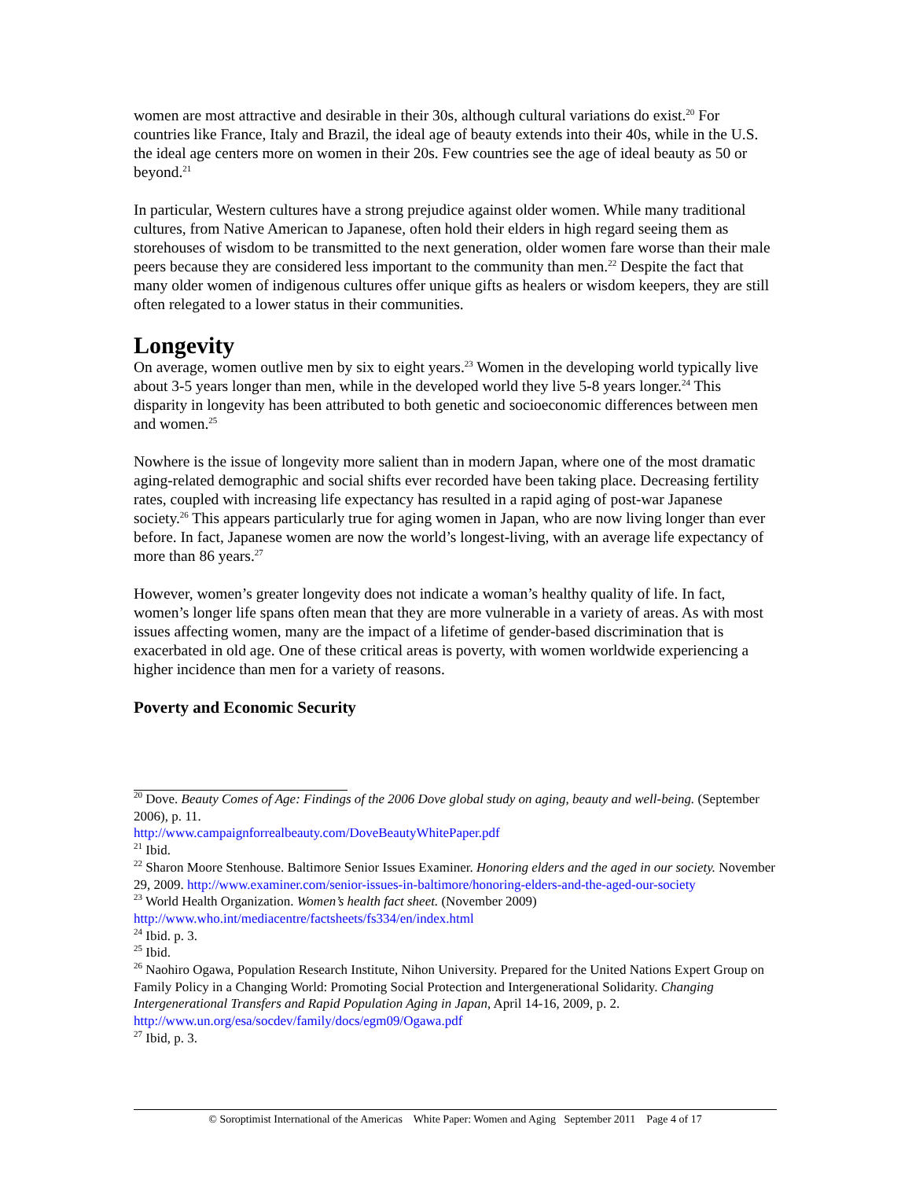women are most attractive and desirable in their 30s, although cultural variations do exist.<sup>20</sup> For countries like France, Italy and Brazil, the ideal age of beauty extends into their 40s, while in the U.S. the ideal age centers more on women in their 20s. Few countries see the age of ideal beauty as 50 or beyond.<sup>21</sup>
In particular, Western cultures have a strong prejudice against older women. While many traditional cultures, from Native American to Japanese, often hold their elders in high regard seeing them as storehouses of wisdom to be transmitted to the next generation, older women fare worse than their male peers because they are considered less important to the community than men.<sup>22</sup> Despite the fact that many older women of indigenous cultures offer unique gifts as healers or wisdom keepers, they are still often relegated to a lower status in their communities.
Longevity
On average, women outlive men by six to eight years.<sup>23</sup> Women in the developing world typically live about 3-5 years longer than men, while in the developed world they live 5-8 years longer.<sup>24</sup> This disparity in longevity has been attributed to both genetic and socioeconomic differences between men and women.<sup>25</sup>
Nowhere is the issue of longevity more salient than in modern Japan, where one of the most dramatic aging-related demographic and social shifts ever recorded have been taking place. Decreasing fertility rates, coupled with increasing life expectancy has resulted in a rapid aging of post-war Japanese society.<sup>26</sup> This appears particularly true for aging women in Japan, who are now living longer than ever before. In fact, Japanese women are now the world’s longest-living, with an average life expectancy of more than 86 years.<sup>27</sup>
However, women’s greater longevity does not indicate a woman’s healthy quality of life. In fact, women’s longer life spans often mean that they are more vulnerable in a variety of areas. As with most issues affecting women, many are the impact of a lifetime of gender-based discrimination that is exacerbated in old age. One of these critical areas is poverty, with women worldwide experiencing a higher incidence than men for a variety of reasons.
Poverty and Economic Security
<sup>20</sup> Dove. Beauty Comes of Age: Findings of the 2006 Dove global study on aging, beauty and well-being. (September 2006), p. 11.
http://www.campaignforrealbeauty.com/DoveBeautyWhitePaper.pdf
<sup>21</sup> Ibid.
<sup>22</sup> Sharon Moore Stenhouse. Baltimore Senior Issues Examiner. Honoring elders and the aged in our society. November 29, 2009. http://www.examiner.com/senior-issues-in-baltimore/honoring-elders-and-the-aged-our-society
<sup>23</sup> World Health Organization. Women’s health fact sheet. (November 2009)
http://www.who.int/mediacentre/factsheets/fs334/en/index.html
<sup>24</sup> Ibid. p. 3.
<sup>25</sup> Ibid.
<sup>26</sup> Naohiro Ogawa, Population Research Institute, Nihon University. Prepared for the United Nations Expert Group on Family Policy in a Changing World: Promoting Social Protection and Intergenerational Solidarity. Changing Intergenerational Transfers and Rapid Population Aging in Japan, April 14-16, 2009, p. 2. http://www.un.org/esa/socdev/family/docs/egm09/Ogawa.pdf
<sup>27</sup> Ibid, p. 3.
© Soroptimist International of the Americas White Paper: Women and Aging September 2011 Page 4 of 17